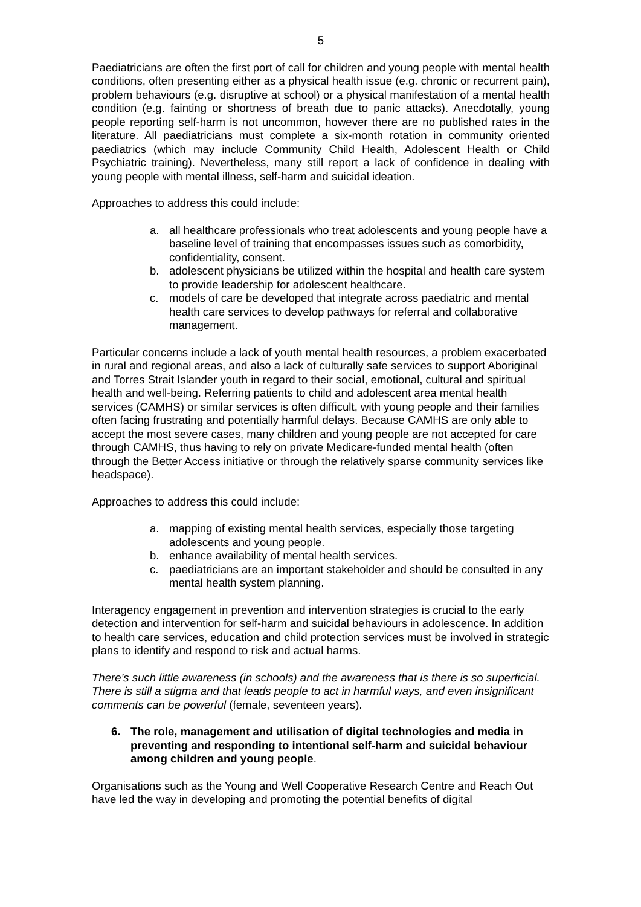5
Paediatricians are often the first port of call for children and young people with mental health conditions, often presenting either as a physical health issue (e.g. chronic or recurrent pain), problem behaviours (e.g. disruptive at school) or a physical manifestation of a mental health condition (e.g. fainting or shortness of breath due to panic attacks). Anecdotally, young people reporting self-harm is not uncommon, however there are no published rates in the literature. All paediatricians must complete a six-month rotation in community oriented paediatrics (which may include Community Child Health, Adolescent Health or Child Psychiatric training). Nevertheless, many still report a lack of confidence in dealing with young people with mental illness, self-harm and suicidal ideation.
Approaches to address this could include:
a. all healthcare professionals who treat adolescents and young people have a baseline level of training that encompasses issues such as comorbidity, confidentiality, consent.
b. adolescent physicians be utilized within the hospital and health care system to provide leadership for adolescent healthcare.
c. models of care be developed that integrate across paediatric and mental health care services to develop pathways for referral and collaborative management.
Particular concerns include a lack of youth mental health resources, a problem exacerbated in rural and regional areas, and also a lack of culturally safe services to support Aboriginal and Torres Strait Islander youth in regard to their social, emotional, cultural and spiritual health and well-being. Referring patients to child and adolescent area mental health services (CAMHS) or similar services is often difficult, with young people and their families often facing frustrating and potentially harmful delays. Because CAMHS are only able to accept the most severe cases, many children and young people are not accepted for care through CAMHS, thus having to rely on private Medicare-funded mental health (often through the Better Access initiative or through the relatively sparse community services like headspace).
Approaches to address this could include:
a. mapping of existing mental health services, especially those targeting adolescents and young people.
b. enhance availability of mental health services.
c. paediatricians are an important stakeholder and should be consulted in any mental health system planning.
Interagency engagement in prevention and intervention strategies is crucial to the early detection and intervention for self-harm and suicidal behaviours in adolescence. In addition to health care services, education and child protection services must be involved in strategic plans to identify and respond to risk and actual harms.
There’s such little awareness (in schools) and the awareness that is there is so superficial. There is still a stigma and that leads people to act in harmful ways, and even insignificant comments can be powerful (female, seventeen years).
6. The role, management and utilisation of digital technologies and media in preventing and responding to intentional self-harm and suicidal behaviour among children and young people.
Organisations such as the Young and Well Cooperative Research Centre and Reach Out have led the way in developing and promoting the potential benefits of digital